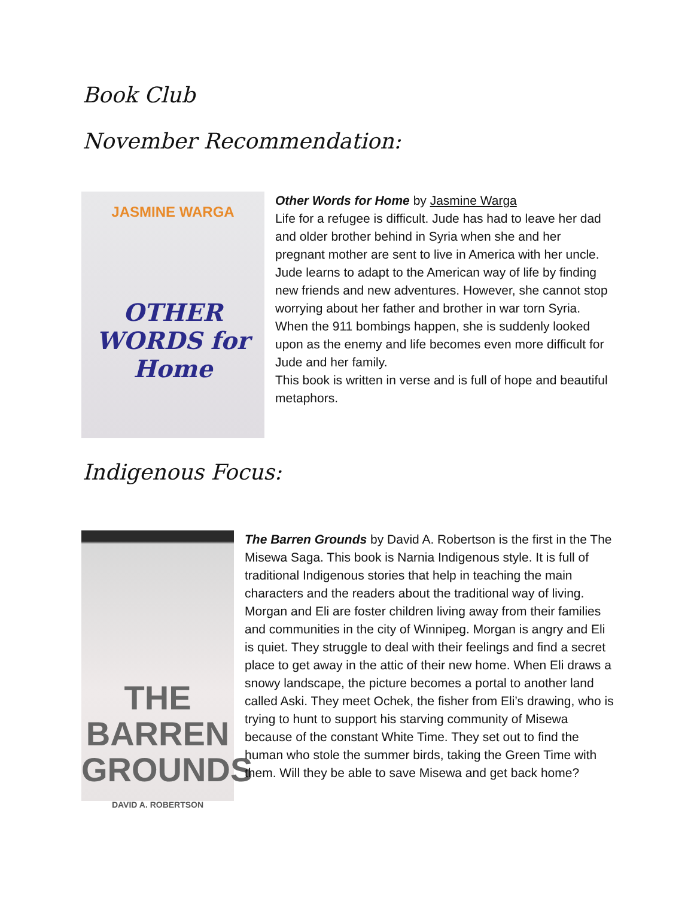Book Club
November Recommendation:
JASMINE WARGA
OTHER WORDS for Home
Other Words for Home by Jasmine Warga
Life for a refugee is difficult. Jude has had to leave her dad and older brother behind in Syria when she and her pregnant mother are sent to live in America with her uncle.
Jude learns to adapt to the American way of life by finding new friends and new adventures. However, she cannot stop worrying about her father and brother in war torn Syria.
When the 911 bombings happen, she is suddenly looked upon as the enemy and life becomes even more difficult for Jude and her family.
This book is written in verse and is full of hope and beautiful metaphors.
Indigenous Focus:
THE BARREN GROUNDS
DAVID A. ROBERTSON
The Barren Grounds by David A. Robertson is the first in the The Misewa Saga. This book is Narnia Indigenous style. It is full of traditional Indigenous stories that help in teaching the main characters and the readers about the traditional way of living. Morgan and Eli are foster children living away from their families and communities in the city of Winnipeg. Morgan is angry and Eli is quiet. They struggle to deal with their feelings and find a secret place to get away in the attic of their new home. When Eli draws a snowy landscape, the picture becomes a portal to another land called Aski. They meet Ochek, the fisher from Eli’s drawing, who is trying to hunt to support his starving community of Misewa because of the constant White Time. They set out to find the human who stole the summer birds, taking the Green Time with them. Will they be able to save Misewa and get back home?